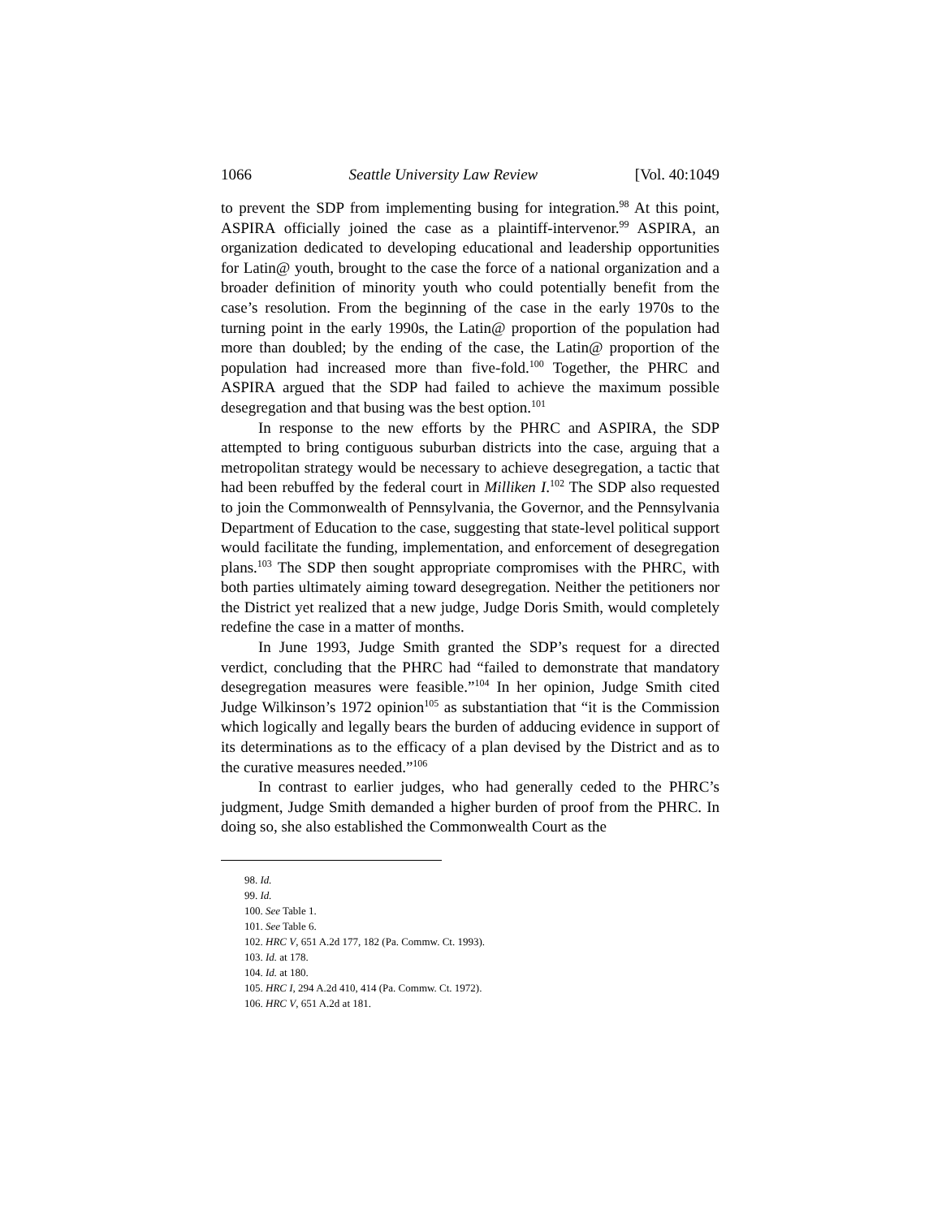1066 Seattle University Law Review [Vol. 40:1049
to prevent the SDP from implementing busing for integration.<sup>98</sup> At this point, ASPIRA officially joined the case as a plaintiff-intervenor.<sup>99</sup> ASPIRA, an organization dedicated to developing educational and leadership opportunities for Latin@ youth, brought to the case the force of a national organization and a broader definition of minority youth who could potentially benefit from the case’s resolution. From the beginning of the case in the early 1970s to the turning point in the early 1990s, the Latin@ proportion of the population had more than doubled; by the ending of the case, the Latin@ proportion of the population had increased more than five-fold.<sup>100</sup> Together, the PHRC and ASPIRA argued that the SDP had failed to achieve the maximum possible desegregation and that busing was the best option.<sup>101</sup>
In response to the new efforts by the PHRC and ASPIRA, the SDP attempted to bring contiguous suburban districts into the case, arguing that a metropolitan strategy would be necessary to achieve desegregation, a tactic that had been rebuffed by the federal court in Milliken I.<sup>102</sup> The SDP also requested to join the Commonwealth of Pennsylvania, the Governor, and the Pennsylvania Department of Education to the case, suggesting that state-level political support would facilitate the funding, implementation, and enforcement of desegregation plans.<sup>103</sup> The SDP then sought appropriate compromises with the PHRC, with both parties ultimately aiming toward desegregation. Neither the petitioners nor the District yet realized that a new judge, Judge Doris Smith, would completely redefine the case in a matter of months.
In June 1993, Judge Smith granted the SDP’s request for a directed verdict, concluding that the PHRC had “failed to demonstrate that mandatory desegregation measures were feasible.”<sup>104</sup> In her opinion, Judge Smith cited Judge Wilkinson’s 1972 opinion<sup>105</sup> as substantiation that “it is the Commission which logically and legally bears the burden of adducing evidence in support of its determinations as to the efficacy of a plan devised by the District and as to the curative measures needed.”<sup>106</sup>
In contrast to earlier judges, who had generally ceded to the PHRC’s judgment, Judge Smith demanded a higher burden of proof from the PHRC. In doing so, she also established the Commonwealth Court as the
98. Id.
99. Id.
100. See Table 1.
101. See Table 6.
102. HRC V, 651 A.2d 177, 182 (Pa. Commw. Ct. 1993).
103. Id. at 178.
104. Id. at 180.
105. HRC I, 294 A.2d 410, 414 (Pa. Commw. Ct. 1972).
106. HRC V, 651 A.2d at 181.